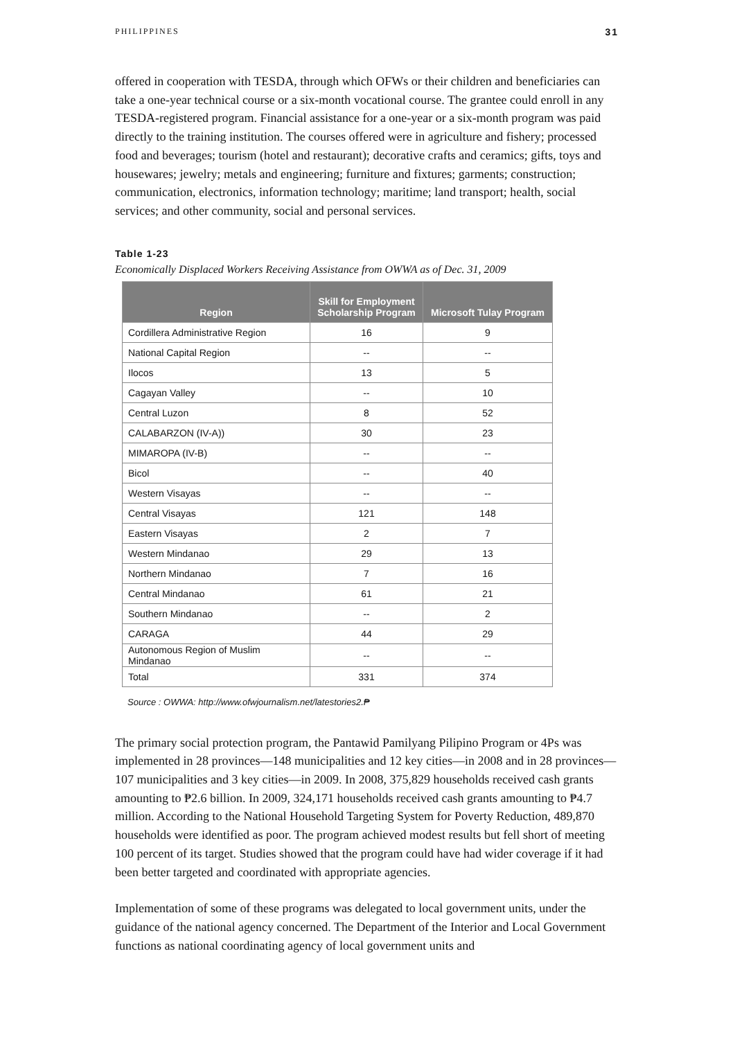PHILIPPINES 31
offered in cooperation with TESDA, through which OFWs or their children and beneficiaries can take a one-year technical course or a six-month vocational course. The grantee could enroll in any TESDA-registered program. Financial assistance for a one-year or a six-month program was paid directly to the training institution. The courses offered were in agriculture and fishery; processed food and beverages; tourism (hotel and restaurant); decorative crafts and ceramics; gifts, toys and housewares; jewelry; metals and engineering; furniture and fixtures; garments; construction; communication, electronics, information technology; maritime; land transport; health, social services; and other community, social and personal services.
Table 1-23
Economically Displaced Workers Receiving Assistance from OWWA as of Dec. 31, 2009
| Region | Skill for Employment Scholarship Program | Microsoft Tulay Program |
| --- | --- | --- |
| Cordillera Administrative Region | 16 | 9 |
| National Capital Region | -- | -- |
| Ilocos | 13 | 5 |
| Cagayan Valley | -- | 10 |
| Central Luzon | 8 | 52 |
| CALABARZON (IV-A)) | 30 | 23 |
| MIMAROPA (IV-B) | -- | -- |
| Bicol | -- | 40 |
| Western Visayas | -- | -- |
| Central Visayas | 121 | 148 |
| Eastern Visayas | 2 | 7 |
| Western Mindanao | 29 | 13 |
| Northern Mindanao | 7 | 16 |
| Central Mindanao | 61 | 21 |
| Southern Mindanao | -- | 2 |
| CARAGA | 44 | 29 |
| Autonomous Region of Muslim Mindanao | -- | -- |
| Total | 331 | 374 |
Source : OWWA: http://www.ofwjournalism.net/latestories2.₱
The primary social protection program, the Pantawid Pamilyang Pilipino Program or 4Ps was implemented in 28 provinces—148 municipalities and 12 key cities—in 2008 and in 28 provinces—107 municipalities and 3 key cities—in 2009. In 2008, 375,829 households received cash grants amounting to ₱2.6 billion. In 2009, 324,171 households received cash grants amounting to ₱4.7 million. According to the National Household Targeting System for Poverty Reduction, 489,870 households were identified as poor. The program achieved modest results but fell short of meeting 100 percent of its target. Studies showed that the program could have had wider coverage if it had been better targeted and coordinated with appropriate agencies.
Implementation of some of these programs was delegated to local government units, under the guidance of the national agency concerned. The Department of the Interior and Local Government functions as national coordinating agency of local government units and